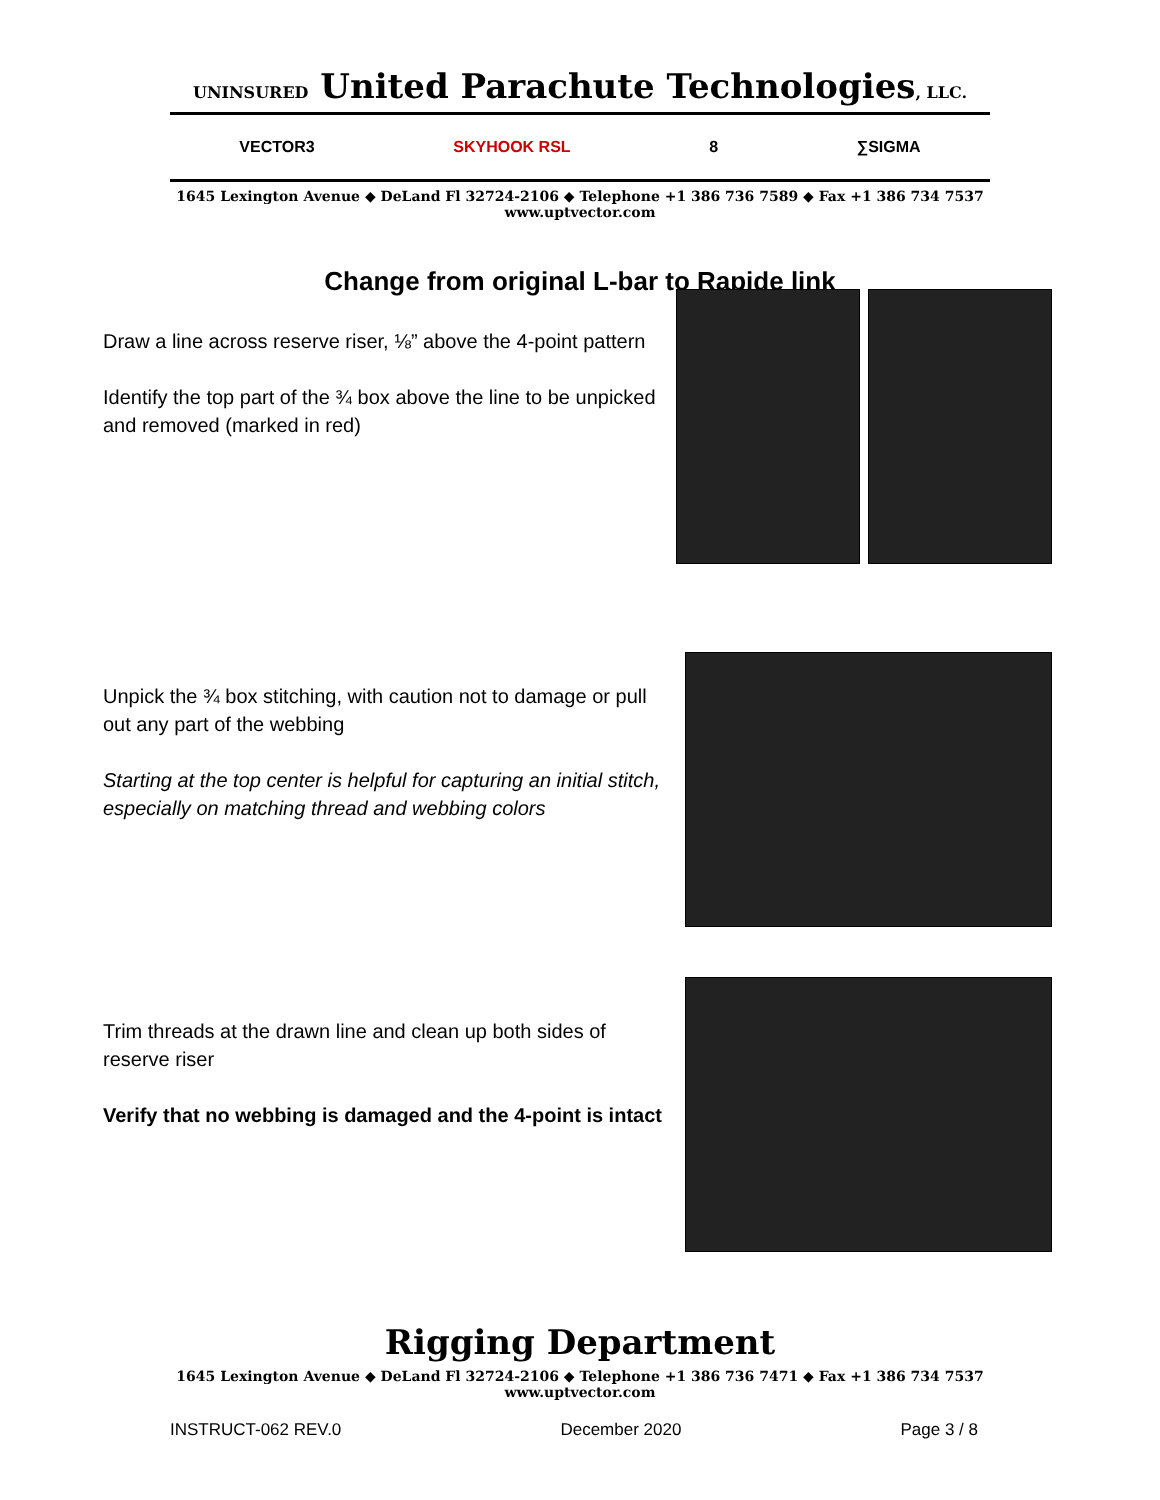UNINSURED United Parachute Technologies, LLC.
VECTOR3 SKYHOOK RSL 8 ∑SIGMA
1645 Lexington Avenue ◆ DeLand Fl 32724-2106 ◆ Telephone +1 386 736 7589 ◆ Fax +1 386 734 7537
www.uptvector.com
Change from original L-bar to Rapide link
Draw a line across reserve riser, ⅛” above the 4-point pattern
Identify the top part of the ¾ box above the line to be unpicked and removed (marked in red)
Unpick the ¾ box stitching, with caution not to damage or pull out any part of the webbing
Starting at the top center is helpful for capturing an initial stitch, especially on matching thread and webbing colors
Trim threads at the drawn line and clean up both sides of reserve riser
Verify that no webbing is damaged and the 4-point is intact
Rigging Department
1645 Lexington Avenue ◆ DeLand Fl 32724-2106 ◆ Telephone +1 386 736 7471 ◆ Fax +1 386 734 7537
www.uptvector.com
INSTRUCT-062 REV.0 December 2020 Page 3 / 8